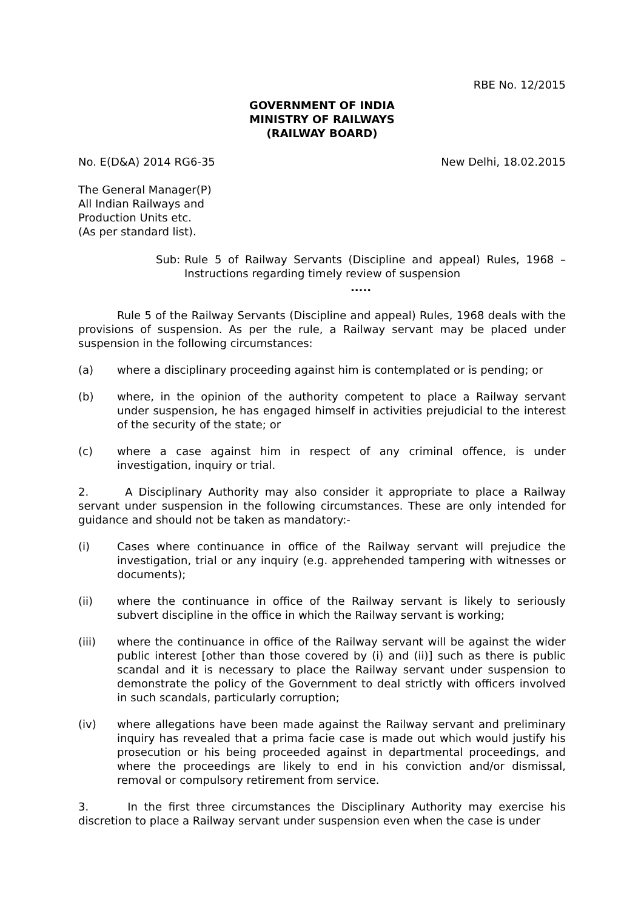RBE No. 12/2015
GOVERNMENT OF INDIA
MINISTRY OF RAILWAYS
(RAILWAY BOARD)
No. E(D&A) 2014 RG6-35 New Delhi, 18.02.2015
The General Manager(P)
All Indian Railways and
Production Units etc.
(As per standard list).
Sub: Rule 5 of Railway Servants (Discipline and appeal) Rules, 1968 – Instructions regarding timely review of suspension
.....
Rule 5 of the Railway Servants (Discipline and appeal) Rules, 1968 deals with the provisions of suspension. As per the rule, a Railway servant may be placed under suspension in the following circumstances:
(a) where a disciplinary proceeding against him is contemplated or is pending; or
(b) where, in the opinion of the authority competent to place a Railway servant under suspension, he has engaged himself in activities prejudicial to the interest of the security of the state; or
(c) where a case against him in respect of any criminal offence, is under investigation, inquiry or trial.
2. A Disciplinary Authority may also consider it appropriate to place a Railway servant under suspension in the following circumstances. These are only intended for guidance and should not be taken as mandatory:-
(i) Cases where continuance in office of the Railway servant will prejudice the investigation, trial or any inquiry (e.g. apprehended tampering with witnesses or documents);
(ii) where the continuance in office of the Railway servant is likely to seriously subvert discipline in the office in which the Railway servant is working;
(iii) where the continuance in office of the Railway servant will be against the wider public interest [other than those covered by (i) and (ii)] such as there is public scandal and it is necessary to place the Railway servant under suspension to demonstrate the policy of the Government to deal strictly with officers involved in such scandals, particularly corruption;
(iv) where allegations have been made against the Railway servant and preliminary inquiry has revealed that a prima facie case is made out which would justify his prosecution or his being proceeded against in departmental proceedings, and where the proceedings are likely to end in his conviction and/or dismissal, removal or compulsory retirement from service.
3. In the first three circumstances the Disciplinary Authority may exercise his discretion to place a Railway servant under suspension even when the case is under